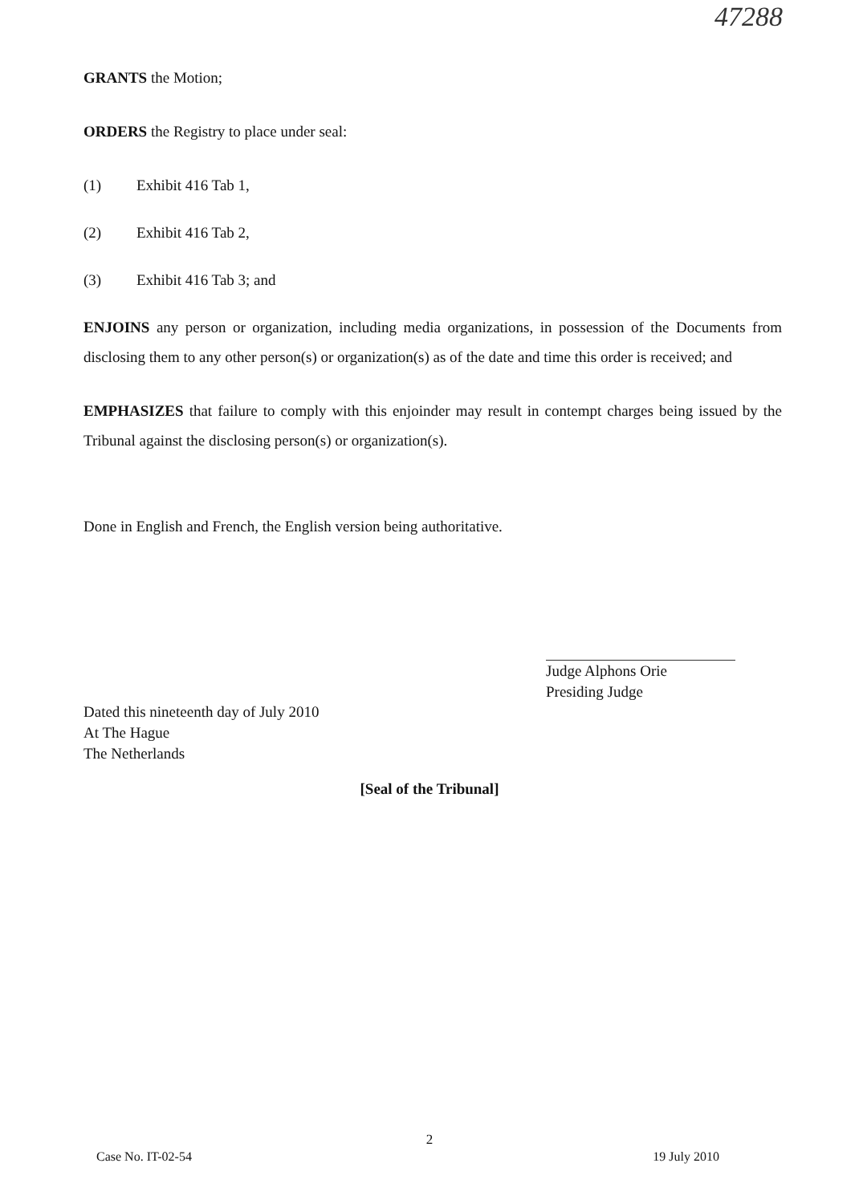47288
GRANTS the Motion;
ORDERS the Registry to place under seal:
(1) Exhibit 416 Tab 1,
(2) Exhibit 416 Tab 2,
(3) Exhibit 416 Tab 3; and
ENJOINS any person or organization, including media organizations, in possession of the Documents from disclosing them to any other person(s) or organization(s) as of the date and time this order is received; and
EMPHASIZES that failure to comply with this enjoinder may result in contempt charges being issued by the Tribunal against the disclosing person(s) or organization(s).
Done in English and French, the English version being authoritative.
Judge Alphons Orie
Presiding Judge
Dated this nineteenth day of July 2010
At The Hague
The Netherlands
[Seal of the Tribunal]
2
Case No. IT-02-54 19 July 2010